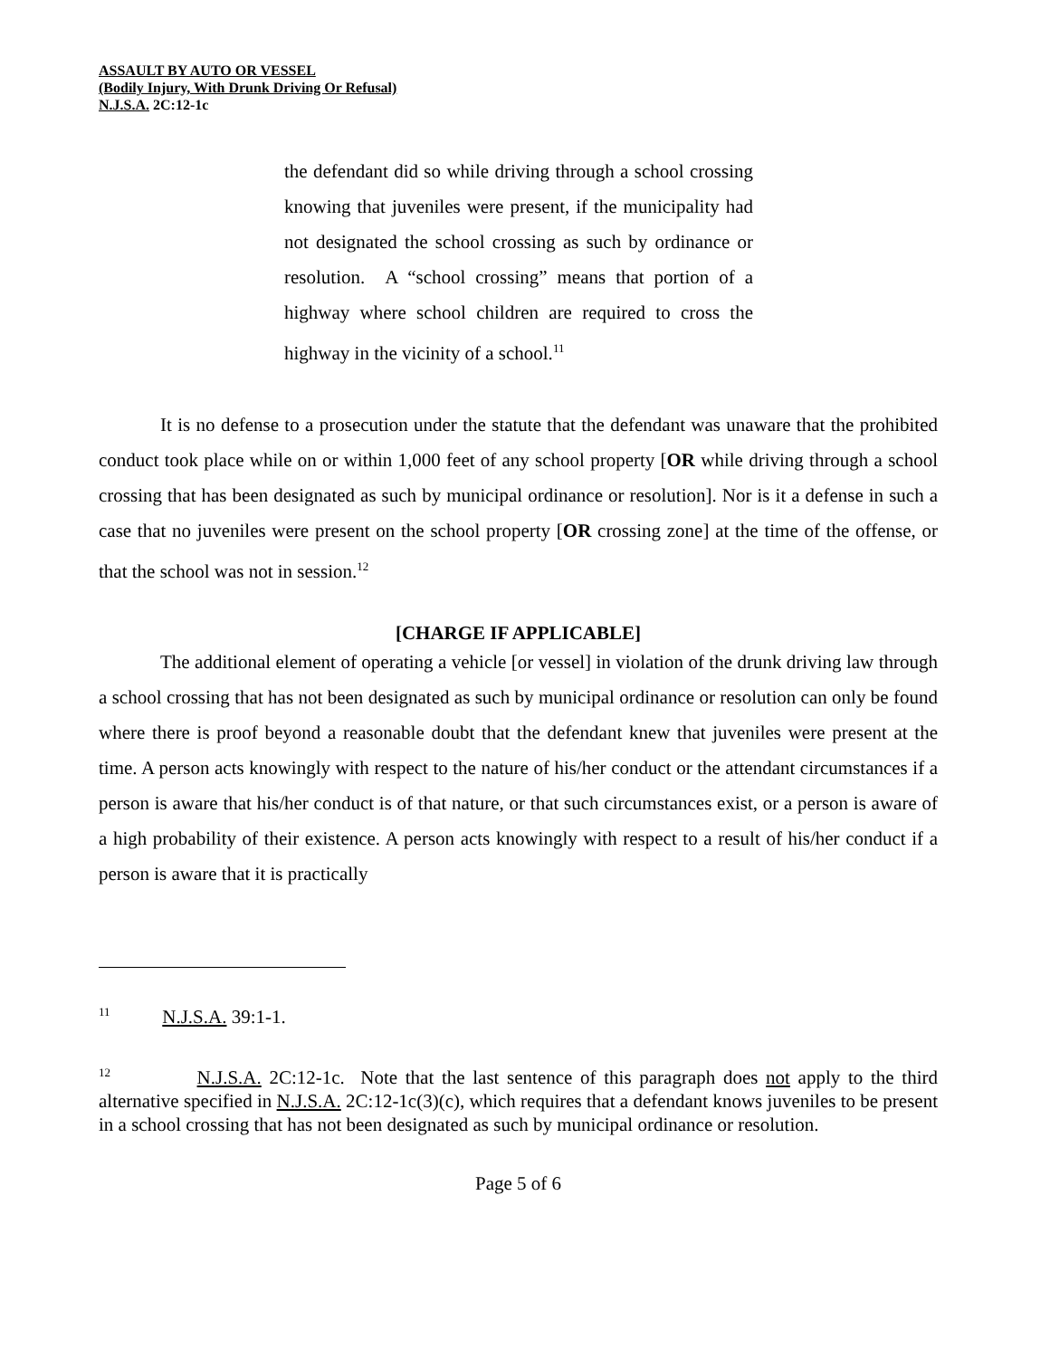ASSAULT BY AUTO OR VESSEL
(Bodily Injury, With Drunk Driving Or Refusal)
N.J.S.A. 2C:12-1c
the defendant did so while driving through a school crossing knowing that juveniles were present, if the municipality had not designated the school crossing as such by ordinance or resolution. A “school crossing” means that portion of a highway where school children are required to cross the highway in the vicinity of a school.<sup>11</sup>
It is no defense to a prosecution under the statute that the defendant was unaware that the prohibited conduct took place while on or within 1,000 feet of any school property [OR while driving through a school crossing that has been designated as such by municipal ordinance or resolution]. Nor is it a defense in such a case that no juveniles were present on the school property [OR crossing zone] at the time of the offense, or that the school was not in session.<sup>12</sup>
[CHARGE IF APPLICABLE]
The additional element of operating a vehicle [or vessel] in violation of the drunk driving law through a school crossing that has not been designated as such by municipal ordinance or resolution can only be found where there is proof beyond a reasonable doubt that the defendant knew that juveniles were present at the time. A person acts knowingly with respect to the nature of his/her conduct or the attendant circumstances if a person is aware that his/her conduct is of that nature, or that such circumstances exist, or a person is aware of a high probability of their existence. A person acts knowingly with respect to a result of his/her conduct if a person is aware that it is practically
<sup>11</sup> N.J.S.A. 39:1-1.
<sup>12</sup> N.J.S.A. 2C:12-1c. Note that the last sentence of this paragraph does not apply to the third alternative specified in N.J.S.A. 2C:12-1c(3)(c), which requires that a defendant knows juveniles to be present in a school crossing that has not been designated as such by municipal ordinance or resolution.
Page 5 of 6